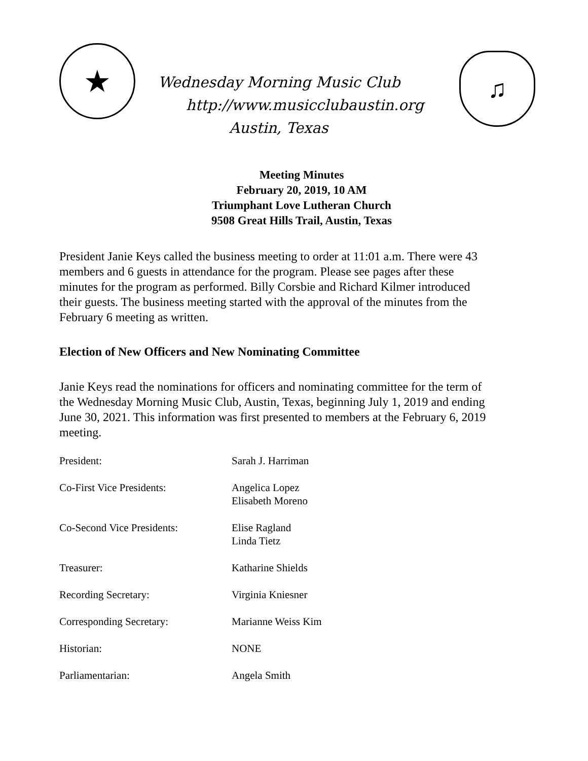★
Wednesday Morning Music Club
http://www.musicclubaustin.org
Austin, Texas
♫
Meeting Minutes
February 20, 2019, 10 AM
Triumphant Love Lutheran Church
9508 Great Hills Trail, Austin, Texas
President Janie Keys called the business meeting to order at 11:01 a.m. There were 43 members and 6 guests in attendance for the program. Please see pages after these minutes for the program as performed. Billy Corsbie and Richard Kilmer introduced their guests. The business meeting started with the approval of the minutes from the February 6 meeting as written.
Election of New Officers and New Nominating Committee
Janie Keys read the nominations for officers and nominating committee for the term of the Wednesday Morning Music Club, Austin, Texas, beginning July 1, 2019 and ending June 30, 2021. This information was first presented to members at the February 6, 2019 meeting.
| President: | Sarah J. Harriman |
| Co-First Vice Presidents: | Angelica Lopez Elisabeth Moreno |
| Co-Second Vice Presidents: | Elise Ragland Linda Tietz |
| Treasurer: | Katharine Shields |
| Recording Secretary: | Virginia Kniesner |
| Corresponding Secretary: | Marianne Weiss Kim |
| Historian: | NONE |
| Parliamentarian: | Angela Smith |